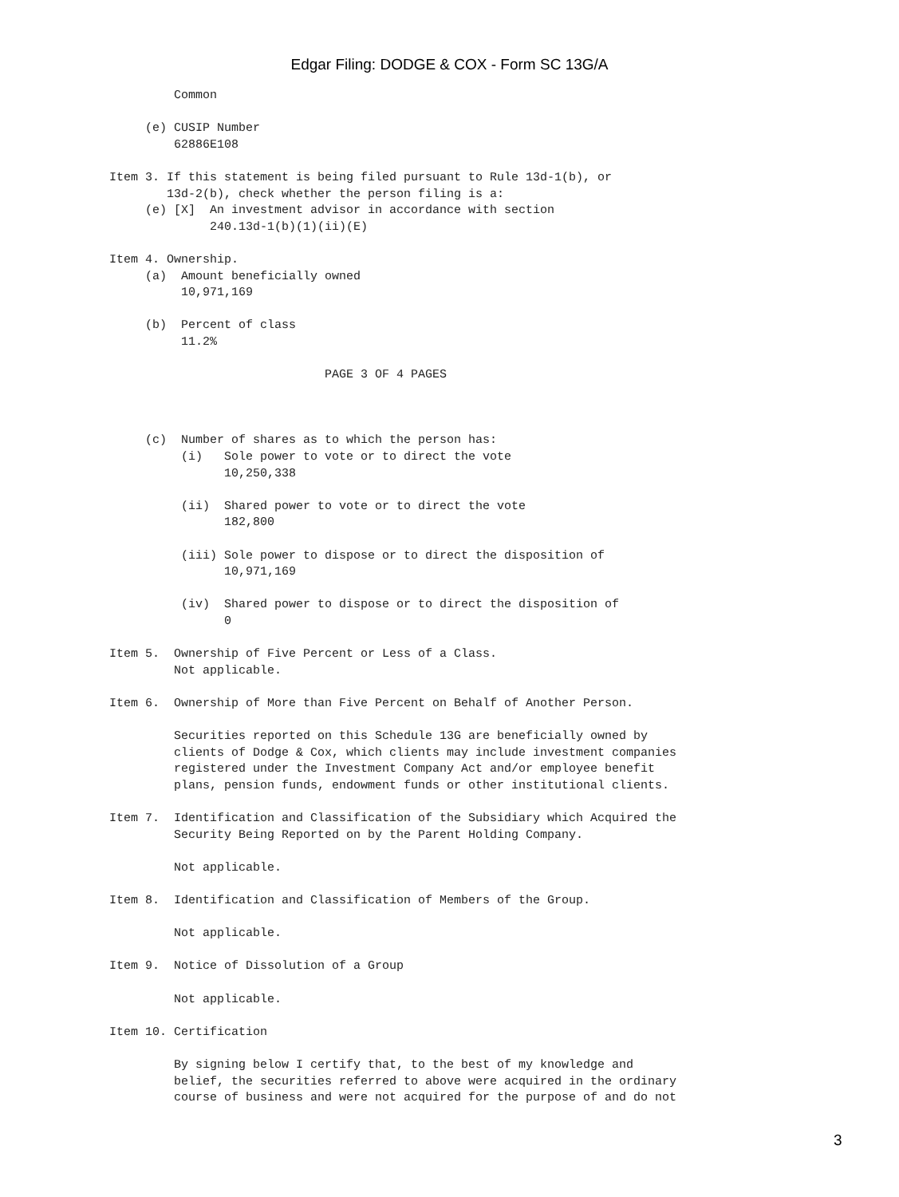Edgar Filing: DODGE & COX - Form SC 13G/A
         Common

     (e) CUSIP Number
         62886E108

Item 3. If this statement is being filed pursuant to Rule 13d-1(b), or
        13d-2(b), check whether the person filing is a:
     (e) [X]  An investment advisor in accordance with section
              240.13d-1(b)(1)(ii)(E)

Item 4. Ownership.
     (a)  Amount beneficially owned
          10,971,169

     (b)  Percent of class
          11.2%

                              PAGE 3 OF 4 PAGES



     (c)  Number of shares as to which the person has:
          (i)   Sole power to vote or to direct the vote
                10,250,338

          (ii)  Shared power to vote or to direct the vote
                182,800

          (iii) Sole power to dispose or to direct the disposition of
                10,971,169

          (iv)  Shared power to dispose or to direct the disposition of
                0

Item 5.  Ownership of Five Percent or Less of a Class.
         Not applicable.

Item 6.  Ownership of More than Five Percent on Behalf of Another Person.

         Securities reported on this Schedule 13G are beneficially owned by
         clients of Dodge & Cox, which clients may include investment companies
         registered under the Investment Company Act and/or employee benefit
         plans, pension funds, endowment funds or other institutional clients.

Item 7.  Identification and Classification of the Subsidiary which Acquired the
         Security Being Reported on by the Parent Holding Company.

         Not applicable.

Item 8.  Identification and Classification of Members of the Group.

         Not applicable.

Item 9.  Notice of Dissolution of a Group

         Not applicable.

Item 10. Certification

         By signing below I certify that, to the best of my knowledge and
         belief, the securities referred to above were acquired in the ordinary
         course of business and were not acquired for the purpose of and do not
3